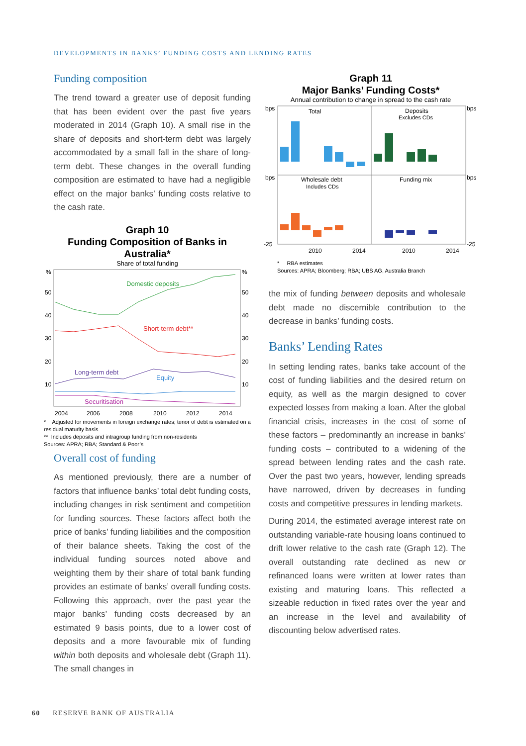DEVELOPMENTS IN BANKS’ FUNDING COSTS AND LENDING RATES
Funding composition
The trend toward a greater use of deposit funding that has been evident over the past five years moderated in 2014 (Graph 10). A small rise in the share of deposits and short-term debt was largely accommodated by a small fall in the share of long-term debt. These changes in the overall funding composition are estimated to have had a negligible effect on the major banks’ funding costs relative to the cash rate.
Graph 10
Funding Composition of Banks in Australia*
Share of total funding
%
%
50
40
30
20
10
50
40
30
20
10
2004
2006
2008
2010
2012
2014
Domestic deposits
Short-term debt**
Long-term debt
Equity
Securitisation
* Adjusted for movements in foreign exchange rates; tenor of debt is estimated on a residual maturity basis
** Includes deposits and intragroup funding from non-residents
Sources: APRA; RBA; Standard & Poor’s
Overall cost of funding
As mentioned previously, there are a number of factors that influence banks’ total debt funding costs, including changes in risk sentiment and competition for funding sources. These factors affect both the price of banks’ funding liabilities and the composition of their balance sheets. Taking the cost of the individual funding sources noted above and weighting them by their share of total bank funding provides an estimate of banks’ overall funding costs. Following this approach, over the past year the major banks’ funding costs decreased by an estimated 9 basis points, due to a lower cost of deposits and a more favourable mix of funding within both deposits and wholesale debt (Graph 11). The small changes in
Graph 11
Major Banks’ Funding Costs*
Annual contribution to change in spread to the cash rate
bps
bps
bps
bps
Total
Deposits
Wholesale debt
Funding mix
2010
2014
2010
2014
-25
-25
Excludes CDs
Includes CDs
* RBA estimates
Sources: APRA; Bloomberg; RBA; UBS AG, Australia Branch
the mix of funding between deposits and wholesale debt made no discernible contribution to the decrease in banks’ funding costs.
Banks’ Lending Rates
In setting lending rates, banks take account of the cost of funding liabilities and the desired return on equity, as well as the margin designed to cover expected losses from making a loan. After the global financial crisis, increases in the cost of some of these factors – predominantly an increase in banks’ funding costs – contributed to a widening of the spread between lending rates and the cash rate. Over the past two years, however, lending spreads have narrowed, driven by decreases in funding costs and competitive pressures in lending markets.
During 2014, the estimated average interest rate on outstanding variable-rate housing loans continued to drift lower relative to the cash rate (Graph 12). The overall outstanding rate declined as new or refinanced loans were written at lower rates than existing and maturing loans. This reflected a sizeable reduction in fixed rates over the year and an increase in the level and availability of discounting below advertised rates.
60 RESERVE BANK OF AUSTRALIA